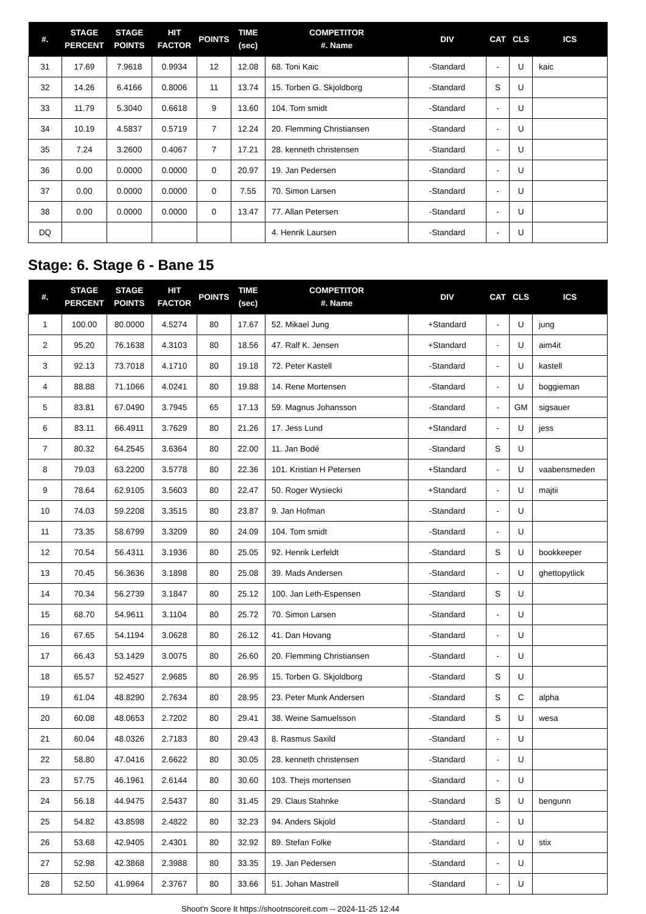| #. | STAGE PERCENT | STAGE POINTS | HIT FACTOR | POINTS | TIME (sec) | COMPETITOR #. Name | DIV | CAT | CLS | ICS |
| --- | --- | --- | --- | --- | --- | --- | --- | --- | --- | --- |
| 31 | 17.69 | 7.9618 | 0.9934 | 12 | 12.08 | 68. Toni Kaic | -Standard | - | U | kaic |
| 32 | 14.26 | 6.4166 | 0.8006 | 11 | 13.74 | 15. Torben G. Skjoldborg | -Standard | S | U | |
| 33 | 11.79 | 5.3040 | 0.6618 | 9 | 13.60 | 104. Tom smidt | -Standard | - | U | |
| 34 | 10.19 | 4.5837 | 0.5719 | 7 | 12.24 | 20. Flemming Christiansen | -Standard | - | U | |
| 35 | 7.24 | 3.2600 | 0.4067 | 7 | 17.21 | 28. kenneth christensen | -Standard | - | U | |
| 36 | 0.00 | 0.0000 | 0.0000 | 0 | 20.97 | 19. Jan Pedersen | -Standard | - | U | |
| 37 | 0.00 | 0.0000 | 0.0000 | 0 | 7.55 | 70. Simon Larsen | -Standard | - | U | |
| 38 | 0.00 | 0.0000 | 0.0000 | 0 | 13.47 | 77. Allan Petersen | -Standard | - | U | |
| DQ | | | | | | 4. Henrik Laursen | -Standard | - | U | |
Stage: 6. Stage 6 - Bane 15
| #. | STAGE PERCENT | STAGE POINTS | HIT FACTOR | POINTS | TIME (sec) | COMPETITOR #. Name | DIV | CAT | CLS | ICS |
| --- | --- | --- | --- | --- | --- | --- | --- | --- | --- | --- |
| 1 | 100.00 | 80.0000 | 4.5274 | 80 | 17.67 | 52. Mikael Jung | +Standard | - | U | jung |
| 2 | 95.20 | 76.1638 | 4.3103 | 80 | 18.56 | 47. Ralf K. Jensen | +Standard | - | U | aim4it |
| 3 | 92.13 | 73.7018 | 4.1710 | 80 | 19.18 | 72. Peter Kastell | -Standard | - | U | kastell |
| 4 | 88.88 | 71.1066 | 4.0241 | 80 | 19.88 | 14. Rene Mortensen | -Standard | - | U | boggieman |
| 5 | 83.81 | 67.0490 | 3.7945 | 65 | 17.13 | 59. Magnus Johansson | -Standard | - | GM | sigsauer |
| 6 | 83.11 | 66.4911 | 3.7629 | 80 | 21.26 | 17. Jess Lund | +Standard | - | U | jess |
| 7 | 80.32 | 64.2545 | 3.6364 | 80 | 22.00 | 11. Jan Bodé | -Standard | S | U | |
| 8 | 79.03 | 63.2200 | 3.5778 | 80 | 22.36 | 101. Kristian H Petersen | +Standard | - | U | vaabensmeden |
| 9 | 78.64 | 62.9105 | 3.5603 | 80 | 22.47 | 50. Roger Wysiecki | +Standard | - | U | majtii |
| 10 | 74.03 | 59.2208 | 3.3515 | 80 | 23.87 | 9. Jan Hofman | -Standard | - | U | |
| 11 | 73.35 | 58.6799 | 3.3209 | 80 | 24.09 | 104. Tom smidt | -Standard | - | U | |
| 12 | 70.54 | 56.4311 | 3.1936 | 80 | 25.05 | 92. Henrik Lerfeldt | -Standard | S | U | bookkeeper |
| 13 | 70.45 | 56.3636 | 3.1898 | 80 | 25.08 | 39. Mads Andersen | -Standard | - | U | ghettopytlick |
| 14 | 70.34 | 56.2739 | 3.1847 | 80 | 25.12 | 100. Jan Leth-Espensen | -Standard | S | U | |
| 15 | 68.70 | 54.9611 | 3.1104 | 80 | 25.72 | 70. Simon Larsen | -Standard | - | U | |
| 16 | 67.65 | 54.1194 | 3.0628 | 80 | 26.12 | 41. Dan Hovang | -Standard | - | U | |
| 17 | 66.43 | 53.1429 | 3.0075 | 80 | 26.60 | 20. Flemming Christiansen | -Standard | - | U | |
| 18 | 65.57 | 52.4527 | 2.9685 | 80 | 26.95 | 15. Torben G. Skjoldborg | -Standard | S | U | |
| 19 | 61.04 | 48.8290 | 2.7634 | 80 | 28.95 | 23. Peter Munk Andersen | -Standard | S | C | alpha |
| 20 | 60.08 | 48.0653 | 2.7202 | 80 | 29.41 | 38. Weine Samuelsson | -Standard | S | U | wesa |
| 21 | 60.04 | 48.0326 | 2.7183 | 80 | 29.43 | 8. Rasmus Saxild | -Standard | - | U | |
| 22 | 58.80 | 47.0416 | 2.6622 | 80 | 30.05 | 28. kenneth christensen | -Standard | - | U | |
| 23 | 57.75 | 46.1961 | 2.6144 | 80 | 30.60 | 103. Thejs mortensen | -Standard | - | U | |
| 24 | 56.18 | 44.9475 | 2.5437 | 80 | 31.45 | 29. Claus Stahnke | -Standard | S | U | bengunn |
| 25 | 54.82 | 43.8598 | 2.4822 | 80 | 32.23 | 94. Anders Skjold | -Standard | - | U | |
| 26 | 53.68 | 42.9405 | 2.4301 | 80 | 32.92 | 89. Stefan Folke | -Standard | - | U | stix |
| 27 | 52.98 | 42.3868 | 2.3988 | 80 | 33.35 | 19. Jan Pedersen | -Standard | - | U | |
| 28 | 52.50 | 41.9964 | 2.3767 | 80 | 33.66 | 51. Johan Mastrell | -Standard | - | U | |
Shoot'n Score It https://shootnscoreit.com -- 2024-11-25 12:44